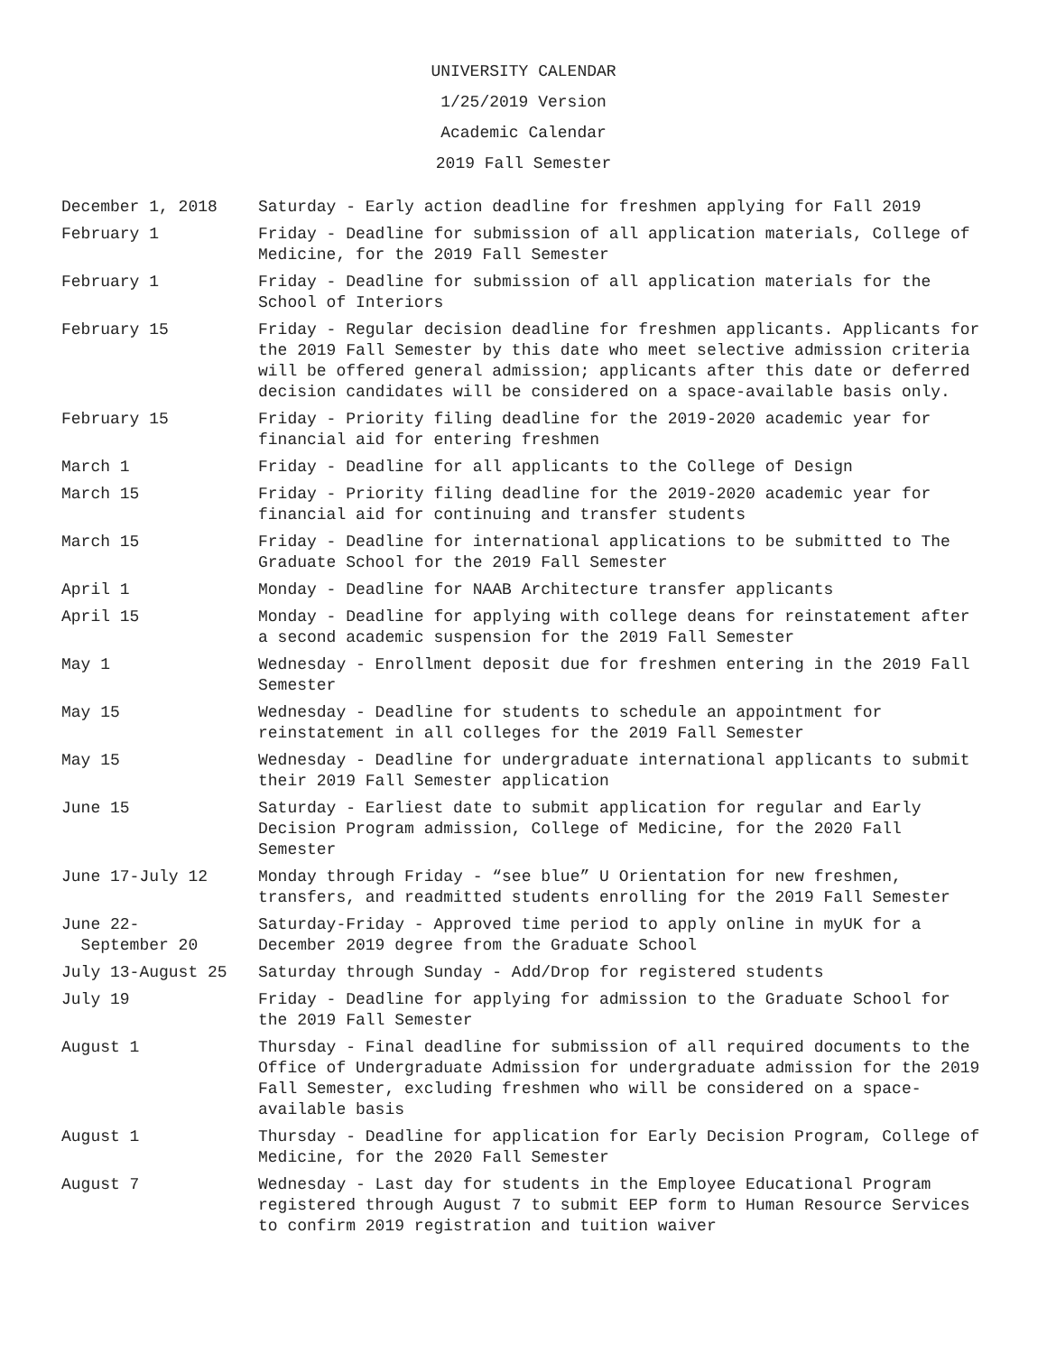UNIVERSITY CALENDAR
1/25/2019 Version
Academic Calendar
2019 Fall Semester
| December 1, 2018 | Saturday - Early action deadline for freshmen applying for Fall 2019 |
| February 1 | Friday - Deadline for submission of all application materials, College of Medicine, for the 2019 Fall Semester |
| February 1 | Friday - Deadline for submission of all application materials for the School of Interiors |
| February 15 | Friday - Regular decision deadline for freshmen applicants. Applicants for the 2019 Fall Semester by this date who meet selective admission criteria will be offered general admission; applicants after this date or deferred decision candidates will be considered on a space-available basis only. |
| February 15 | Friday - Priority filing deadline for the 2019-2020 academic year for financial aid for entering freshmen |
| March 1 | Friday - Deadline for all applicants to the College of Design |
| March 15 | Friday - Priority filing deadline for the 2019-2020 academic year for financial aid for continuing and transfer students |
| March 15 | Friday - Deadline for international applications to be submitted to The Graduate School for the 2019 Fall Semester |
| April 1 | Monday - Deadline for NAAB Architecture transfer applicants |
| April 15 | Monday - Deadline for applying with college deans for reinstatement after a second academic suspension for the 2019 Fall Semester |
| May 1 | Wednesday - Enrollment deposit due for freshmen entering in the 2019 Fall Semester |
| May 15 | Wednesday - Deadline for students to schedule an appointment for reinstatement in all colleges for the 2019 Fall Semester |
| May 15 | Wednesday - Deadline for undergraduate international applicants to submit their 2019 Fall Semester application |
| June 15 | Saturday - Earliest date to submit application for regular and Early Decision Program admission, College of Medicine, for the 2020 Fall Semester |
| June 17-July 12 | Monday through Friday - “see blue” U Orientation for new freshmen, transfers, and readmitted students enrolling for the 2019 Fall Semester |
| June 22- September 20 | Saturday-Friday - Approved time period to apply online in myUK for a December 2019 degree from the Graduate School |
| July 13-August 25 | Saturday through Sunday - Add/Drop for registered students |
| July 19 | Friday - Deadline for applying for admission to the Graduate School for the 2019 Fall Semester |
| August 1 | Thursday - Final deadline for submission of all required documents to the Office of Undergraduate Admission for undergraduate admission for the 2019 Fall Semester, excluding freshmen who will be considered on a space-available basis |
| August 1 | Thursday - Deadline for application for Early Decision Program, College of Medicine, for the 2020 Fall Semester |
| August 7 | Wednesday - Last day for students in the Employee Educational Program registered through August 7 to submit EEP form to Human Resource Services to confirm 2019 registration and tuition waiver |